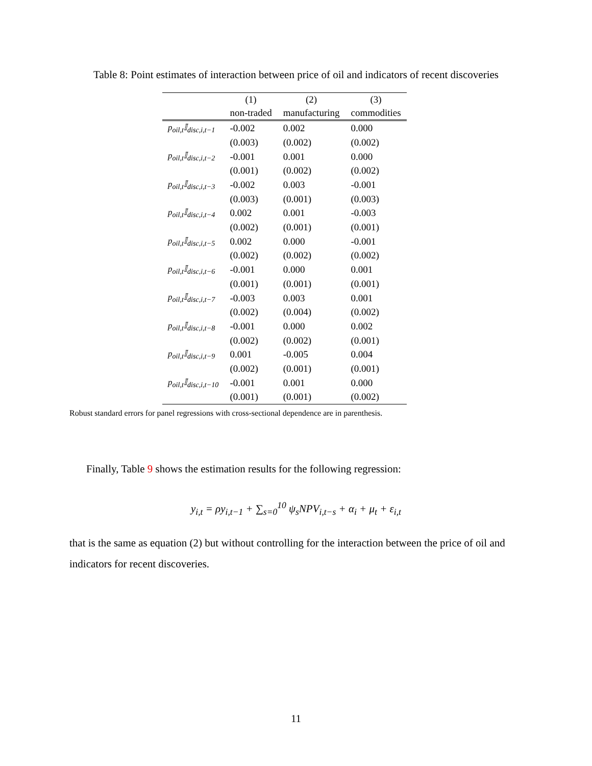Table 8: Point estimates of interaction between price of oil and indicators of recent discoveries
| | (1) | (2) | (3) |
| --- | --- | --- | --- |
| | non-traded | manufacturing | commodities |
| p<sub>oil,t</sub>𝕀<sub>disc,i,t−1</sub> | -0.002 | 0.002 | 0.000 |
| | (0.003) | (0.002) | (0.002) |
| p<sub>oil,t</sub>𝕀<sub>disc,i,t−2</sub> | -0.001 | 0.001 | 0.000 |
| | (0.001) | (0.002) | (0.002) |
| p<sub>oil,t</sub>𝕀<sub>disc,i,t−3</sub> | -0.002 | 0.003 | -0.001 |
| | (0.003) | (0.001) | (0.003) |
| p<sub>oil,t</sub>𝕀<sub>disc,i,t−4</sub> | 0.002 | 0.001 | -0.003 |
| | (0.002) | (0.001) | (0.001) |
| p<sub>oil,t</sub>𝕀<sub>disc,i,t−5</sub> | 0.002 | 0.000 | -0.001 |
| | (0.002) | (0.002) | (0.002) |
| p<sub>oil,t</sub>𝕀<sub>disc,i,t−6</sub> | -0.001 | 0.000 | 0.001 |
| | (0.001) | (0.001) | (0.001) |
| p<sub>oil,t</sub>𝕀<sub>disc,i,t−7</sub> | -0.003 | 0.003 | 0.001 |
| | (0.002) | (0.004) | (0.002) |
| p<sub>oil,t</sub>𝕀<sub>disc,i,t−8</sub> | -0.001 | 0.000 | 0.002 |
| | (0.002) | (0.002) | (0.001) |
| p<sub>oil,t</sub>𝕀<sub>disc,i,t−9</sub> | 0.001 | -0.005 | 0.004 |
| | (0.002) | (0.001) | (0.001) |
| p<sub>oil,t</sub>𝕀<sub>disc,i,t−10</sub> | -0.001 | 0.001 | 0.000 |
| | (0.001) | (0.001) | (0.002) |
Robust standard errors for panel regressions with cross-sectional dependence are in parenthesis.
Finally, Table 9 shows the estimation results for the following regression:
y<sub>i,t</sub> = ρy<sub>i,t−1</sub> + ∑<sub>s=0</sub><sup>10</sup> ψ<sub>s</sub>NPV<sub>i,t−s</sub> + α<sub>i</sub> + μ<sub>t</sub> + ε<sub>i,t</sub>
that is the same as equation (2) but without controlling for the interaction between the price of oil and indicators for recent discoveries.
11